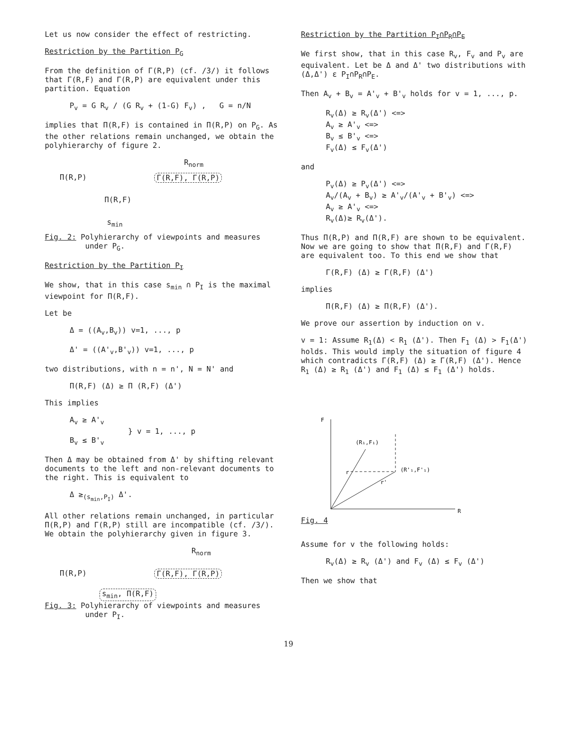Let us now consider the effect of restricting.
Restriction by the Partition P<sub>G</sub>
From the definition of Γ(R,P) (cf. /3/) it follows that Γ(R,F) and Γ(R,P) are equivalent under this partition. Equation
P<sub>v</sub> = G R<sub>v</sub> / (G R<sub>v</sub> + (1-G) F<sub>v</sub>) , G = n/N
implies that Π(R,F) is contained in Π(R,P) on P<sub>G</sub>. As the other relations remain unchanged, we obtain the polyhierarchy of figure 2.
R<sub>norm</sub>
Π(R,P) Γ(R,F), Γ(R,P)
Π(R,F)
s<sub>min</sub>
Fig. 2: Polyhierarchy of viewpoints and measures
under P<sub>G</sub>.
Restriction by the Partition P<sub>I</sub>
We show, that in this case s<sub>min</sub> ∩ P<sub>I</sub> is the maximal viewpoint for Π(R,F).
Let be
Δ = ((A<sub>v</sub>,B<sub>v</sub>)) v=1, ..., p
Δ' = ((A'<sub>v</sub>,B'<sub>v</sub>)) v=1, ..., p
two distributions, with n = n', N = N' and
Π(R,F) (Δ) ≥ Π (R,F) (Δ')
This implies
A<sub>v</sub> ≥ A'<sub>v</sub>
} v = 1, ..., p
B<sub>v</sub> ≤ B'<sub>v</sub>
Then Δ may be obtained from Δ' by shifting relevant documents to the left and non-relevant documents to the right. This is equivalent to
Δ ≥<sub>(s<sub>min</sub>,P<sub>I</sub>)</sub> Δ'.
All other relations remain unchanged, in particular Π(R,P) and Γ(R,P) still are incompatible (cf. /3/). We obtain the polyhierarchy given in figure 3.
R<sub>norm</sub>
Π(R,P) Γ(R,F), Γ(R,P)
s<sub>min</sub>, Π(R,F)
Fig. 3: Polyhierarchy of viewpoints and measures
under P<sub>I</sub>.
Restriction by the Partition P<sub>I</sub>∩P<sub>R</sub>∩P<sub>E</sub>
We first show, that in this case R<sub>v</sub>, F<sub>v</sub> and P<sub>v</sub> are equivalent. Let be Δ and Δ' two distributions with (Δ,Δ') ε P<sub>I</sub>∩P<sub>R</sub>∩P<sub>E</sub>.
Then A<sub>v</sub> + B<sub>v</sub> = A'<sub>v</sub> + B'<sub>v</sub> holds for v = 1, ..., p.
R<sub>v</sub>(Δ) ≥ R<sub>v</sub>(Δ') <=>
A<sub>v</sub> ≥ A'<sub>v</sub> <=>
B<sub>v</sub> ≤ B'<sub>v</sub> <=>
F<sub>v</sub>(Δ) ≤ F<sub>v</sub>(Δ')
and
P<sub>v</sub>(Δ) ≥ P<sub>v</sub>(Δ') <=>
A<sub>v</sub>/(A<sub>v</sub> + B<sub>v</sub>) ≥ A'<sub>v</sub>/(A'<sub>v</sub> + B'<sub>v</sub>) <=>
A<sub>v</sub> ≥ A'<sub>v</sub> <=>
R<sub>v</sub>(Δ)≥ R<sub>v</sub>(Δ').
Thus Π(R,P) and Π(R,F) are shown to be equivalent. Now we are going to show that Π(R,F) and Γ(R,F) are equivalent too. To this end we show that
Γ(R,F) (Δ) ≥ Γ(R,F) (Δ')
implies
Π(R,F) (Δ) ≥ Π(R,F) (Δ').
We prove our assertion by induction on v.
v = 1: Assume R<sub>1</sub>(Δ) < R<sub>1</sub> (Δ'). Then F<sub>1</sub> (Δ) > F<sub>1</sub>(Δ') holds. This would imply the situation of figure 4 which contradicts Γ(R,F) (Δ) ≥ Γ(R,F) (Δ'). Hence R<sub>1</sub> (Δ) ≥ R<sub>1</sub> (Δ') and F<sub>1</sub> (Δ) ≤ F<sub>1</sub> (Δ') holds.
F
R
(R₁,F₁)
(R'₁,F'₁)
r
r'
Fig. 4
Assume for v the following holds:
R<sub>v</sub>(Δ) ≥ R<sub>v</sub> (Δ') and F<sub>v</sub> (Δ) ≤ F<sub>v</sub> (Δ')
Then we show that
19